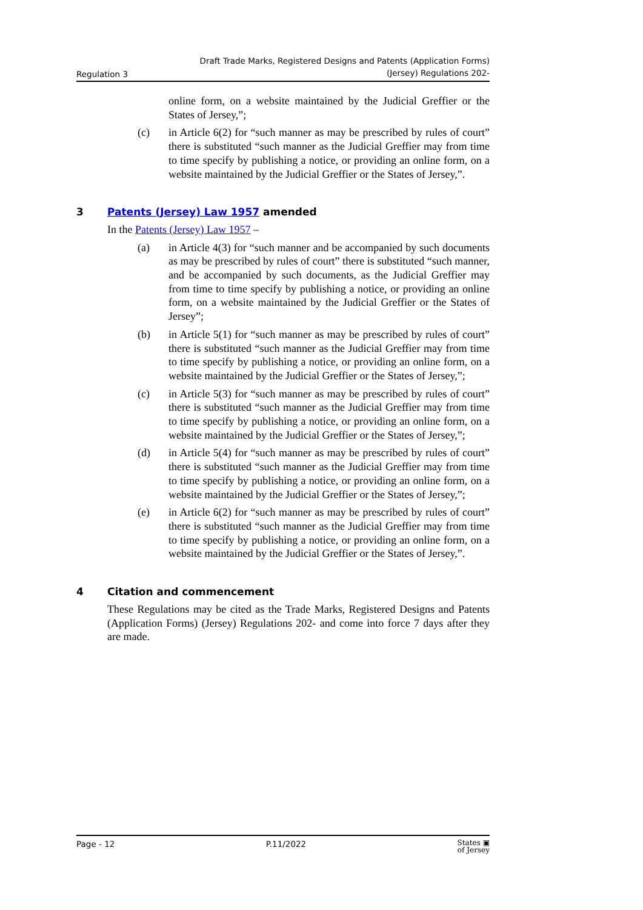Regulation 3 Draft Trade Marks, Registered Designs and Patents (Application Forms)
(Jersey) Regulations 202-
online form, on a website maintained by the Judicial Greffier or the States of Jersey,”;
(c) in Article 6(2) for “such manner as may be prescribed by rules of court” there is substituted “such manner as the Judicial Greffier may from time to time specify by publishing a notice, or providing an online form, on a website maintained by the Judicial Greffier or the States of Jersey,”.
3 Patents (Jersey) Law 1957 amended
In the Patents (Jersey) Law 1957 –
(a) in Article 4(3) for “such manner and be accompanied by such documents as may be prescribed by rules of court” there is substituted “such manner, and be accompanied by such documents, as the Judicial Greffier may from time to time specify by publishing a notice, or providing an online form, on a website maintained by the Judicial Greffier or the States of Jersey”;
(b) in Article 5(1) for “such manner as may be prescribed by rules of court” there is substituted “such manner as the Judicial Greffier may from time to time specify by publishing a notice, or providing an online form, on a website maintained by the Judicial Greffier or the States of Jersey,”;
(c) in Article 5(3) for “such manner as may be prescribed by rules of court” there is substituted “such manner as the Judicial Greffier may from time to time specify by publishing a notice, or providing an online form, on a website maintained by the Judicial Greffier or the States of Jersey,”;
(d) in Article 5(4) for “such manner as may be prescribed by rules of court” there is substituted “such manner as the Judicial Greffier may from time to time specify by publishing a notice, or providing an online form, on a website maintained by the Judicial Greffier or the States of Jersey,”;
(e) in Article 6(2) for “such manner as may be prescribed by rules of court” there is substituted “such manner as the Judicial Greffier may from time to time specify by publishing a notice, or providing an online form, on a website maintained by the Judicial Greffier or the States of Jersey,”.
4 Citation and commencement
These Regulations may be cited as the Trade Marks, Registered Designs and Patents (Application Forms) (Jersey) Regulations 202- and come into force 7 days after they are made.
Page - 12 P.11/2022 States ▣
of Jersey